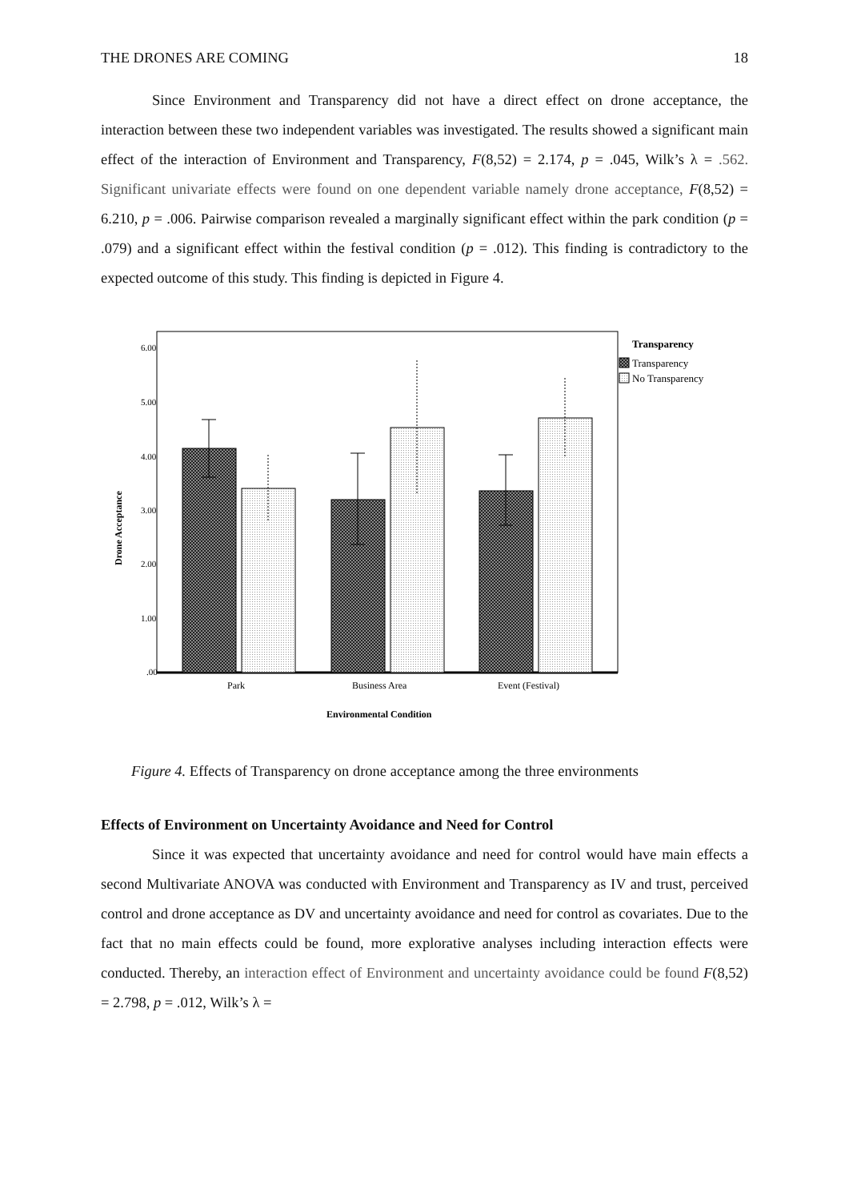THE DRONES ARE COMING 18
Since Environment and Transparency did not have a direct effect on drone acceptance, the interaction between these two independent variables was investigated. The results showed a significant main effect of the interaction of Environment and Transparency, F(8,52) = 2.174, p = .045, Wilk’s λ = .562. Significant univariate effects were found on one dependent variable namely drone acceptance, F(8,52) = 6.210, p = .006. Pairwise comparison revealed a marginally significant effect within the park condition (p = .079) and a significant effect within the festival condition (p = .012). This finding is contradictory to the expected outcome of this study. This finding is depicted in Figure 4.
6.00
5.00
4.00
3.00
2.00
1.00
.00
Drone Acceptance
Park
Business Area
Event (Festival)
Environmental Condition
Transparency
Transparency
No Transparency
Figure 4. Effects of Transparency on drone acceptance among the three environments
Effects of Environment on Uncertainty Avoidance and Need for Control
Since it was expected that uncertainty avoidance and need for control would have main effects a second Multivariate ANOVA was conducted with Environment and Transparency as IV and trust, perceived control and drone acceptance as DV and uncertainty avoidance and need for control as covariates. Due to the fact that no main effects could be found, more explorative analyses including interaction effects were conducted. Thereby, an interaction effect of Environment and uncertainty avoidance could be found F(8,52) = 2.798, p = .012, Wilk’s λ =